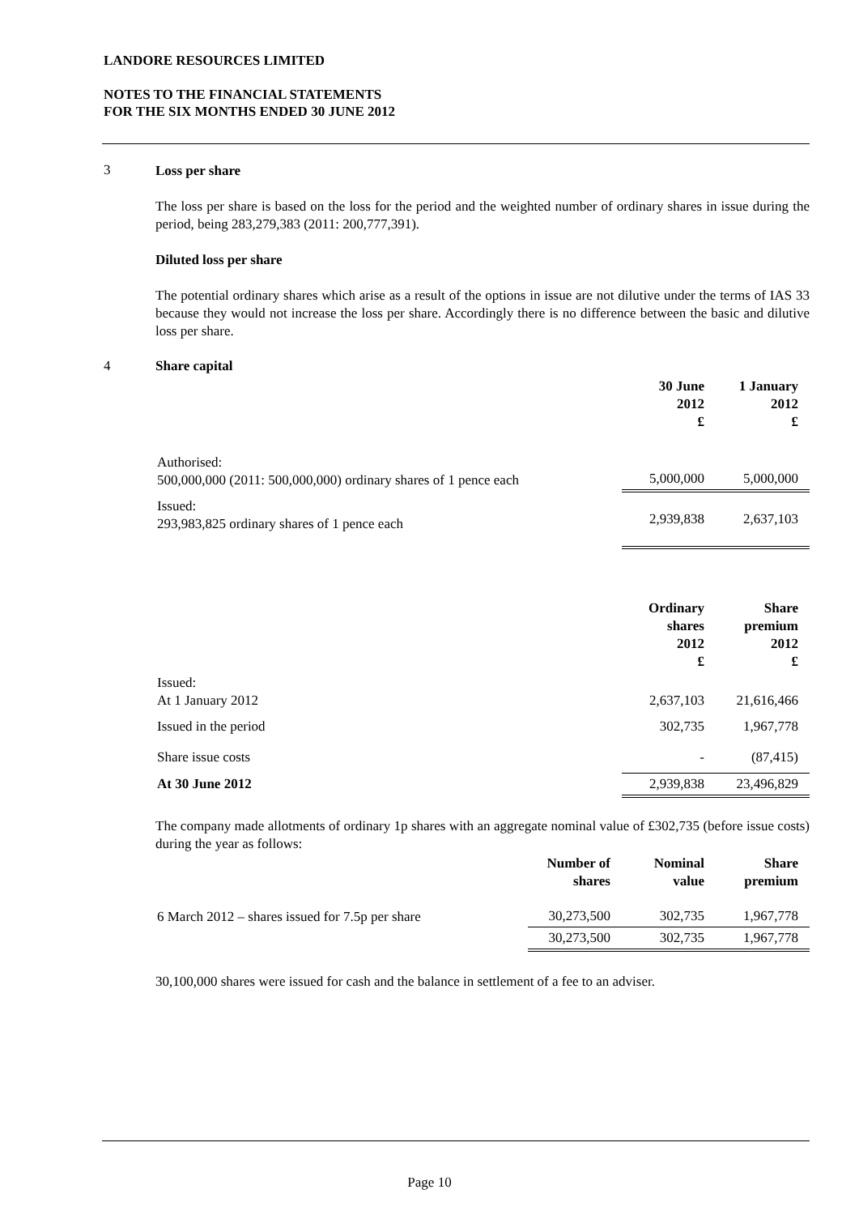LANDORE RESOURCES LIMITED
NOTES TO THE FINANCIAL STATEMENTS
FOR THE SIX MONTHS ENDED 30 JUNE 2012
3
Loss per share
The loss per share is based on the loss for the period and the weighted number of ordinary shares in issue during the period, being 283,279,383 (2011: 200,777,391).
Diluted loss per share
The potential ordinary shares which arise as a result of the options in issue are not dilutive under the terms of IAS 33 because they would not increase the loss per share. Accordingly there is no difference between the basic and dilutive loss per share.
4 Share capital
| | 30 June 2012 £ | 1 January 2012 £ |
| --- | --- | --- |
| Authorised: 500,000,000 (2011: 500,000,000) ordinary shares of 1 pence each | 5,000,000 | 5,000,000 |
| Issued: 293,983,825 ordinary shares of 1 pence each | 2,939,838 | 2,637,103 |
| | Ordinary shares 2012 £ | Share premium 2012 £ |
| --- | --- | --- |
| Issued: At 1 January 2012 | 2,637,103 | 21,616,466 |
| Issued in the period | 302,735 | 1,967,778 |
| Share issue costs | - | (87,415) |
| At 30 June 2012 | 2,939,838 | 23,496,829 |
The company made allotments of ordinary 1p shares with an aggregate nominal value of £302,735 (before issue costs) during the year as follows:
| | Number of shares | Nominal value | Share premium |
| --- | --- | --- | --- |
| 6 March 2012 – shares issued for 7.5p per share | 30,273,500 | 302,735 | 1,967,778 |
| | 30,273,500 | 302,735 | 1,967,778 |
30,100,000 shares were issued for cash and the balance in settlement of a fee to an adviser.
Page 10